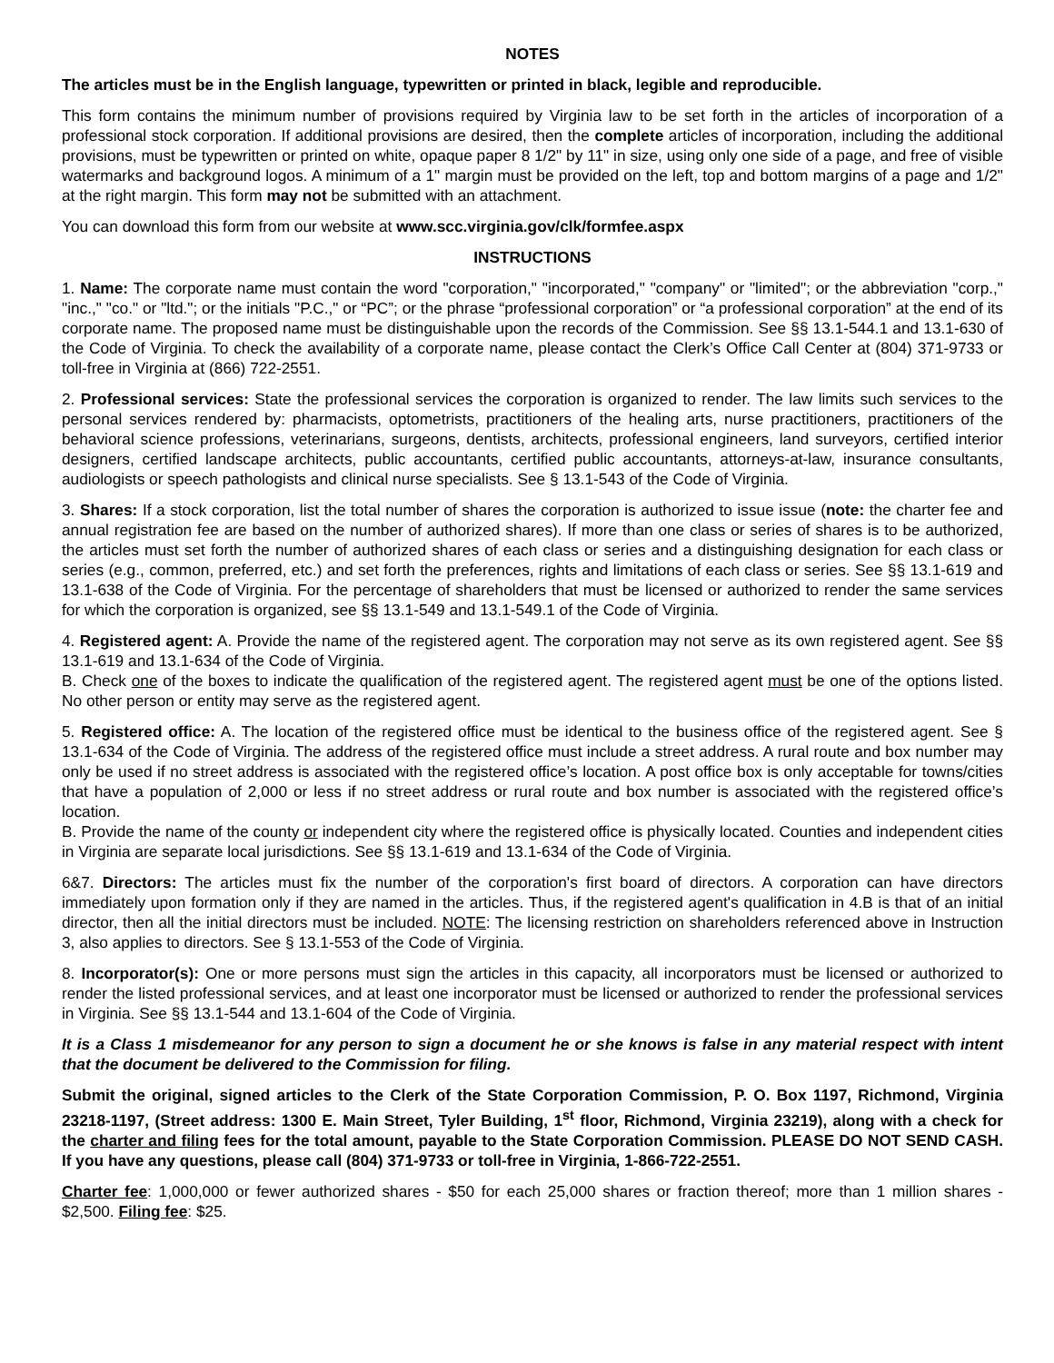NOTES
The articles must be in the English language, typewritten or printed in black, legible and reproducible.
This form contains the minimum number of provisions required by Virginia law to be set forth in the articles of incorporation of a professional stock corporation. If additional provisions are desired, then the complete articles of incorporation, including the additional provisions, must be typewritten or printed on white, opaque paper 8 1/2" by 11" in size, using only one side of a page, and free of visible watermarks and background logos. A minimum of a 1" margin must be provided on the left, top and bottom margins of a page and 1/2" at the right margin. This form may not be submitted with an attachment.
You can download this form from our website at www.scc.virginia.gov/clk/formfee.aspx
INSTRUCTIONS
1. Name: The corporate name must contain the word "corporation," "incorporated," "company" or "limited"; or the abbreviation "corp.," "inc.," "co." or "ltd."; or the initials "P.C.," or “PC”; or the phrase “professional corporation” or “a professional corporation” at the end of its corporate name. The proposed name must be distinguishable upon the records of the Commission. See §§ 13.1-544.1 and 13.1-630 of the Code of Virginia. To check the availability of a corporate name, please contact the Clerk’s Office Call Center at (804) 371-9733 or toll-free in Virginia at (866) 722-2551.
2. Professional services: State the professional services the corporation is organized to render. The law limits such services to the personal services rendered by: pharmacists, optometrists, practitioners of the healing arts, nurse practitioners, practitioners of the behavioral science professions, veterinarians, surgeons, dentists, architects, professional engineers, land surveyors, certified interior designers, certified landscape architects, public accountants, certified public accountants, attorneys-at-law, insurance consultants, audiologists or speech pathologists and clinical nurse specialists. See § 13.1-543 of the Code of Virginia.
3. Shares: If a stock corporation, list the total number of shares the corporation is authorized to issue issue (note: the charter fee and annual registration fee are based on the number of authorized shares). If more than one class or series of shares is to be authorized, the articles must set forth the number of authorized shares of each class or series and a distinguishing designation for each class or series (e.g., common, preferred, etc.) and set forth the preferences, rights and limitations of each class or series. See §§ 13.1-619 and 13.1-638 of the Code of Virginia. For the percentage of shareholders that must be licensed or authorized to render the same services for which the corporation is organized, see §§ 13.1-549 and 13.1-549.1 of the Code of Virginia.
4. Registered agent: A. Provide the name of the registered agent. The corporation may not serve as its own registered agent. See §§ 13.1-619 and 13.1-634 of the Code of Virginia.
B. Check one of the boxes to indicate the qualification of the registered agent. The registered agent must be one of the options listed. No other person or entity may serve as the registered agent.
5. Registered office: A. The location of the registered office must be identical to the business office of the registered agent. See § 13.1-634 of the Code of Virginia. The address of the registered office must include a street address. A rural route and box number may only be used if no street address is associated with the registered office’s location. A post office box is only acceptable for towns/cities that have a population of 2,000 or less if no street address or rural route and box number is associated with the registered office’s location.
B. Provide the name of the county or independent city where the registered office is physically located. Counties and independent cities in Virginia are separate local jurisdictions. See §§ 13.1-619 and 13.1-634 of the Code of Virginia.
6&7. Directors: The articles must fix the number of the corporation's first board of directors. A corporation can have directors immediately upon formation only if they are named in the articles. Thus, if the registered agent's qualification in 4.B is that of an initial director, then all the initial directors must be included. NOTE: The licensing restriction on shareholders referenced above in Instruction 3, also applies to directors. See § 13.1-553 of the Code of Virginia.
8. Incorporator(s): One or more persons must sign the articles in this capacity, all incorporators must be licensed or authorized to render the listed professional services, and at least one incorporator must be licensed or authorized to render the professional services in Virginia. See §§ 13.1-544 and 13.1-604 of the Code of Virginia.
It is a Class 1 misdemeanor for any person to sign a document he or she knows is false in any material respect with intent that the document be delivered to the Commission for filing.
Submit the original, signed articles to the Clerk of the State Corporation Commission, P. O. Box 1197, Richmond, Virginia 23218-1197, (Street address: 1300 E. Main Street, Tyler Building, 1<sup>st</sup> floor, Richmond, Virginia 23219), along with a check for the charter and filing fees for the total amount, payable to the State Corporation Commission. PLEASE DO NOT SEND CASH. If you have any questions, please call (804) 371-9733 or toll-free in Virginia, 1-866-722-2551.
Charter fee: 1,000,000 or fewer authorized shares - $50 for each 25,000 shares or fraction thereof; more than 1 million shares - $2,500. Filing fee: $25.